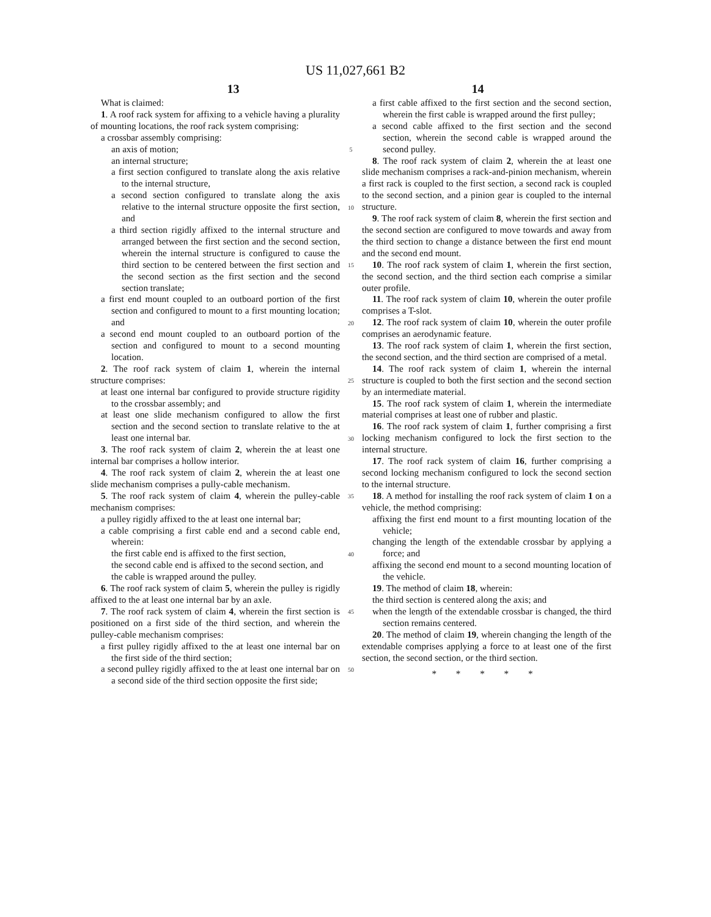US 11,027,661 B2
13 14
What is claimed:
1. A roof rack system for affixing to a vehicle having a plurality of mounting locations, the roof rack system comprising:
a crossbar assembly comprising:
an axis of motion;
an internal structure;
a first section configured to translate along the axis relative to the internal structure,
a second section configured to translate along the axis relative to the internal structure opposite the first section, and
a third section rigidly affixed to the internal structure and arranged between the first section and the second section, wherein the internal structure is configured to cause the third section to be centered between the first section and the second section as the first section and the second section translate;
a first end mount coupled to an outboard portion of the first section and configured to mount to a first mounting location; and
a second end mount coupled to an outboard portion of the section and configured to mount to a second mounting location.
2. The roof rack system of claim 1, wherein the internal structure comprises:
at least one internal bar configured to provide structure rigidity to the crossbar assembly; and
at least one slide mechanism configured to allow the first section and the second section to translate relative to the at least one internal bar.
3. The roof rack system of claim 2, wherein the at least one internal bar comprises a hollow interior.
4. The roof rack system of claim 2, wherein the at least one slide mechanism comprises a pully-cable mechanism.
5. The roof rack system of claim 4, wherein the pulley-cable mechanism comprises:
a pulley rigidly affixed to the at least one internal bar;
a cable comprising a first cable end and a second cable end, wherein:
the first cable end is affixed to the first section,
the second cable end is affixed to the second section, and
the cable is wrapped around the pulley.
6. The roof rack system of claim 5, wherein the pulley is rigidly affixed to the at least one internal bar by an axle.
7. The roof rack system of claim 4, wherein the first section is positioned on a first side of the third section, and wherein the pulley-cable mechanism comprises:
a first pulley rigidly affixed to the at least one internal bar on the first side of the third section;
a second pulley rigidly affixed to the at least one internal bar on a second side of the third section opposite the first side;
5
10
15
20
25
30
35
40
45
50
a first cable affixed to the first section and the second section, wherein the first cable is wrapped around the first pulley;
a second cable affixed to the first section and the second section, wherein the second cable is wrapped around the second pulley.
8. The roof rack system of claim 2, wherein the at least one slide mechanism comprises a rack-and-pinion mechanism, wherein a first rack is coupled to the first section, a second rack is coupled to the second section, and a pinion gear is coupled to the internal structure.
9. The roof rack system of claim 8, wherein the first section and the second section are configured to move towards and away from the third section to change a distance between the first end mount and the second end mount.
10. The roof rack system of claim 1, wherein the first section, the second section, and the third section each comprise a similar outer profile.
11. The roof rack system of claim 10, wherein the outer profile comprises a T-slot.
12. The roof rack system of claim 10, wherein the outer profile comprises an aerodynamic feature.
13. The roof rack system of claim 1, wherein the first section, the second section, and the third section are comprised of a metal.
14. The roof rack system of claim 1, wherein the internal structure is coupled to both the first section and the second section by an intermediate material.
15. The roof rack system of claim 1, wherein the intermediate material comprises at least one of rubber and plastic.
16. The roof rack system of claim 1, further comprising a first locking mechanism configured to lock the first section to the internal structure.
17. The roof rack system of claim 16, further comprising a second locking mechanism configured to lock the second section to the internal structure.
18. A method for installing the roof rack system of claim 1 on a vehicle, the method comprising:
affixing the first end mount to a first mounting location of the vehicle;
changing the length of the extendable crossbar by applying a force; and
affixing the second end mount to a second mounting location of the vehicle.
19. The method of claim 18, wherein:
the third section is centered along the axis; and
when the length of the extendable crossbar is changed, the third section remains centered.
20. The method of claim 19, wherein changing the length of the extendable comprises applying a force to at least one of the first section, the second section, or the third section.
* * * * *